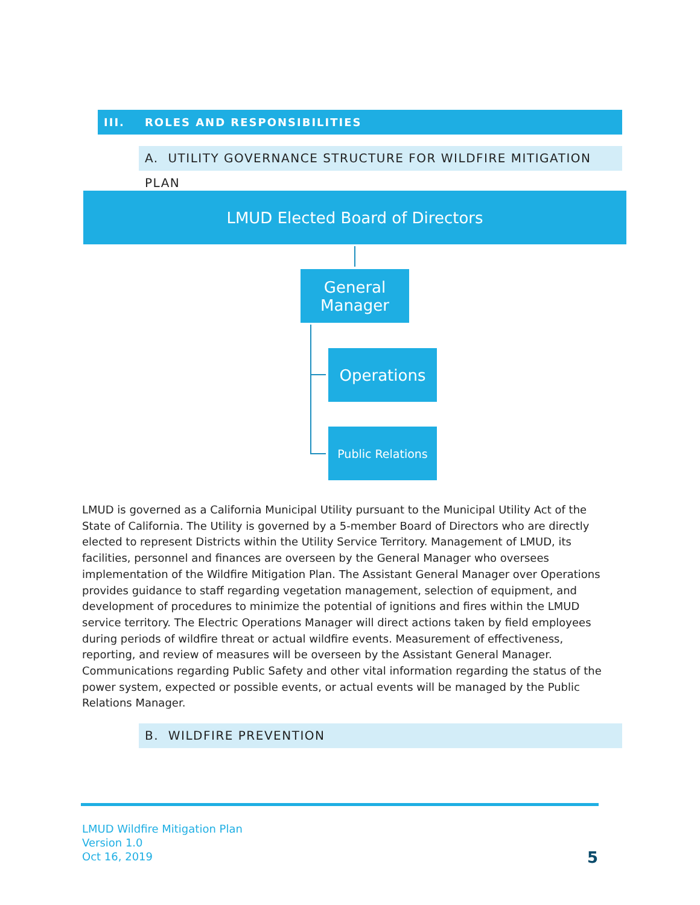III. ROLES AND RESPONSIBILITIES
A. UTILITY GOVERNANCE STRUCTURE FOR WILDFIRE MITIGATION PLAN
LMUD Elected Board of Directors
General
Manager
Operations
Public Relations
LMUD is governed as a California Municipal Utility pursuant to the Municipal Utility Act of the State of California. The Utility is governed by a 5-member Board of Directors who are directly elected to represent Districts within the Utility Service Territory. Management of LMUD, its facilities, personnel and finances are overseen by the General Manager who oversees implementation of the Wildfire Mitigation Plan. The Assistant General Manager over Operations provides guidance to staff regarding vegetation management, selection of equipment, and development of procedures to minimize the potential of ignitions and fires within the LMUD service territory. The Electric Operations Manager will direct actions taken by field employees during periods of wildfire threat or actual wildfire events. Measurement of effectiveness, reporting, and review of measures will be overseen by the Assistant General Manager. Communications regarding Public Safety and other vital information regarding the status of the power system, expected or possible events, or actual events will be managed by the Public Relations Manager.
B. WILDFIRE PREVENTION
LMUD Wildfire Mitigation Plan
Version 1.0
Oct 16, 2019
5